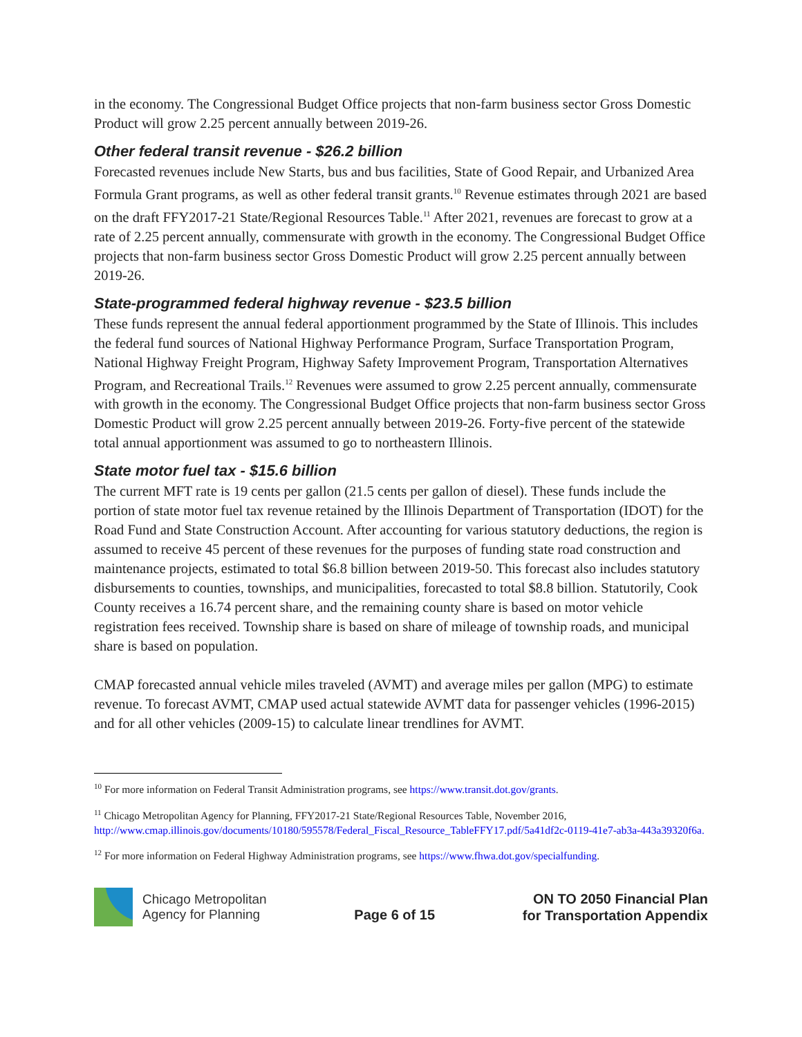in the economy. The Congressional Budget Office projects that non-farm business sector Gross Domestic Product will grow 2.25 percent annually between 2019-26.
Other federal transit revenue - $26.2 billion
Forecasted revenues include New Starts, bus and bus facilities, State of Good Repair, and Urbanized Area Formula Grant programs, as well as other federal transit grants.<sup>10</sup> Revenue estimates through 2021 are based on the draft FFY2017-21 State/Regional Resources Table.<sup>11</sup> After 2021, revenues are forecast to grow at a rate of 2.25 percent annually, commensurate with growth in the economy. The Congressional Budget Office projects that non-farm business sector Gross Domestic Product will grow 2.25 percent annually between 2019-26.
State-programmed federal highway revenue - $23.5 billion
These funds represent the annual federal apportionment programmed by the State of Illinois. This includes the federal fund sources of National Highway Performance Program, Surface Transportation Program, National Highway Freight Program, Highway Safety Improvement Program, Transportation Alternatives Program, and Recreational Trails.<sup>12</sup> Revenues were assumed to grow 2.25 percent annually, commensurate with growth in the economy. The Congressional Budget Office projects that non-farm business sector Gross Domestic Product will grow 2.25 percent annually between 2019-26. Forty-five percent of the statewide total annual apportionment was assumed to go to northeastern Illinois.
State motor fuel tax - $15.6 billion
The current MFT rate is 19 cents per gallon (21.5 cents per gallon of diesel). These funds include the portion of state motor fuel tax revenue retained by the Illinois Department of Transportation (IDOT) for the Road Fund and State Construction Account. After accounting for various statutory deductions, the region is assumed to receive 45 percent of these revenues for the purposes of funding state road construction and maintenance projects, estimated to total $6.8 billion between 2019-50. This forecast also includes statutory disbursements to counties, townships, and municipalities, forecasted to total $8.8 billion. Statutorily, Cook County receives a 16.74 percent share, and the remaining county share is based on motor vehicle registration fees received. Township share is based on share of mileage of township roads, and municipal share is based on population.
CMAP forecasted annual vehicle miles traveled (AVMT) and average miles per gallon (MPG) to estimate revenue. To forecast AVMT, CMAP used actual statewide AVMT data for passenger vehicles (1996-2015) and for all other vehicles (2009-15) to calculate linear trendlines for AVMT.
<sup>10</sup> For more information on Federal Transit Administration programs, see https://www.transit.dot.gov/grants.
<sup>11</sup> Chicago Metropolitan Agency for Planning, FFY2017-21 State/Regional Resources Table, November 2016, http://www.cmap.illinois.gov/documents/10180/595578/Federal_Fiscal_Resource_TableFFY17.pdf/5a41df2c-0119-41e7-ab3a-443a39320f6a.
<sup>12</sup> For more information on Federal Highway Administration programs, see https://www.fhwa.dot.gov/specialfunding.
Chicago Metropolitan
Agency for Planning
Page 6 of 15
ON TO 2050 Financial Plan
for Transportation Appendix